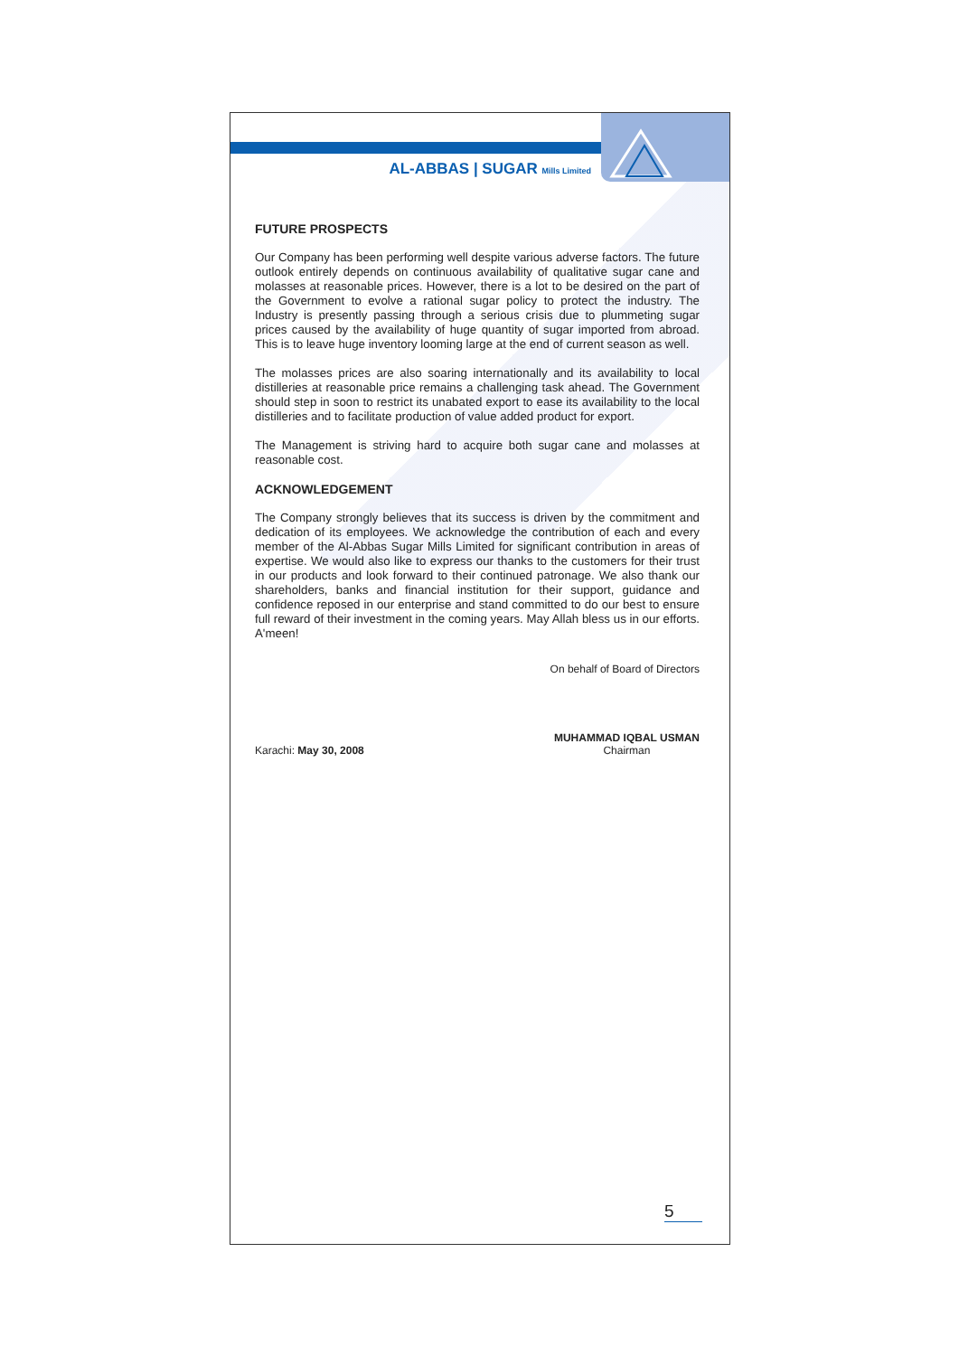AL-ABBAS | SUGAR Mills Limited
FUTURE PROSPECTS
Our Company has been performing well despite various adverse factors. The future outlook entirely depends on continuous availability of qualitative sugar cane and molasses at reasonable prices. However, there is a lot to be desired on the part of the Government to evolve a rational sugar policy to protect the industry. The Industry is presently passing through a serious crisis due to plummeting sugar prices caused by the availability of huge quantity of sugar imported from abroad. This is to leave huge inventory looming large at the end of current season as well.
The molasses prices are also soaring internationally and its availability to local distilleries at reasonable price remains a challenging task ahead. The Government should step in soon to restrict its unabated export to ease its availability to the local distilleries and to facilitate production of value added product for export.
The Management is striving hard to acquire both sugar cane and molasses at reasonable cost.
ACKNOWLEDGEMENT
The Company strongly believes that its success is driven by the commitment and dedication of its employees. We acknowledge the contribution of each and every member of the Al-Abbas Sugar Mills Limited for significant contribution in areas of expertise. We would also like to express our thanks to the customers for their trust in our products and look forward to their continued patronage. We also thank our shareholders, banks and financial institution for their support, guidance and confidence reposed in our enterprise and stand committed to do our best to ensure full reward of their investment in the coming years. May Allah bless us in our efforts. A'meen!
On behalf of Board of Directors
Karachi: May 30, 2008
MUHAMMAD IQBAL USMAN
Chairman
5